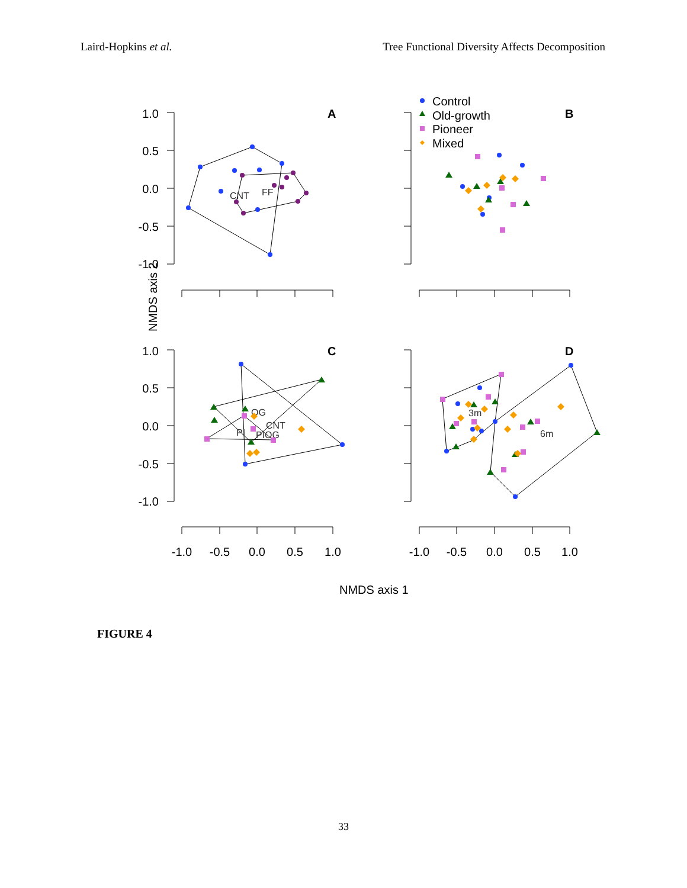Laird-Hopkins et al. Tree Functional Diversity Affects Decomposition
NMDS axis 2
NMDS axis 1
A
B
C
D
1.0
0.5
0.0
-0.5
-1.0
1.0
0.5
0.0
-0.5
-1.0
-1.0
-0.5
0.0
0.5
1.0
-1.0
-0.5
0.0
0.5
1.0
Control
Old-growth
Pioneer
Mixed
CNT
FF
OG
CNT
PI
PIOG
3m
6m
FIGURE 4
33